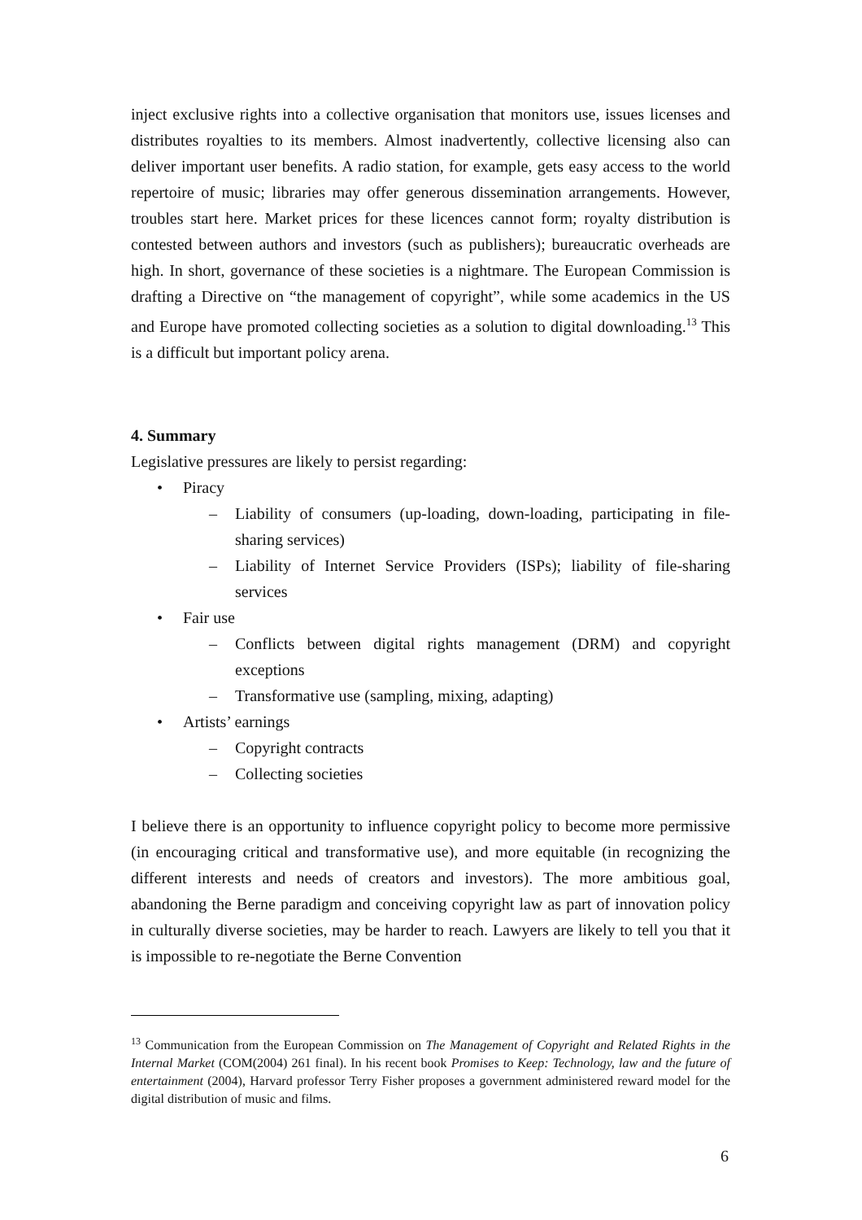inject exclusive rights into a collective organisation that monitors use, issues licenses and distributes royalties to its members. Almost inadvertently, collective licensing also can deliver important user benefits. A radio station, for example, gets easy access to the world repertoire of music; libraries may offer generous dissemination arrangements. However, troubles start here. Market prices for these licences cannot form; royalty distribution is contested between authors and investors (such as publishers); bureaucratic overheads are high. In short, governance of these societies is a nightmare. The European Commission is drafting a Directive on “the management of copyright”, while some academics in the US and Europe have promoted collecting societies as a solution to digital downloading.<sup>13</sup> This is a difficult but important policy arena.
4. Summary
Legislative pressures are likely to persist regarding:
• Piracy
– Liability of consumers (up-loading, down-loading, participating in file-sharing services)
– Liability of Internet Service Providers (ISPs); liability of file-sharing services
• Fair use
– Conflicts between digital rights management (DRM) and copyright exceptions
– Transformative use (sampling, mixing, adapting)
• Artists’ earnings
– Copyright contracts
– Collecting societies
I believe there is an opportunity to influence copyright policy to become more permissive (in encouraging critical and transformative use), and more equitable (in recognizing the different interests and needs of creators and investors). The more ambitious goal, abandoning the Berne paradigm and conceiving copyright law as part of innovation policy in culturally diverse societies, may be harder to reach. Lawyers are likely to tell you that it is impossible to re-negotiate the Berne Convention
<sup>13</sup> Communication from the European Commission on The Management of Copyright and Related Rights in the Internal Market (COM(2004) 261 final). In his recent book Promises to Keep: Technology, law and the future of entertainment (2004), Harvard professor Terry Fisher proposes a government administered reward model for the digital distribution of music and films.
6